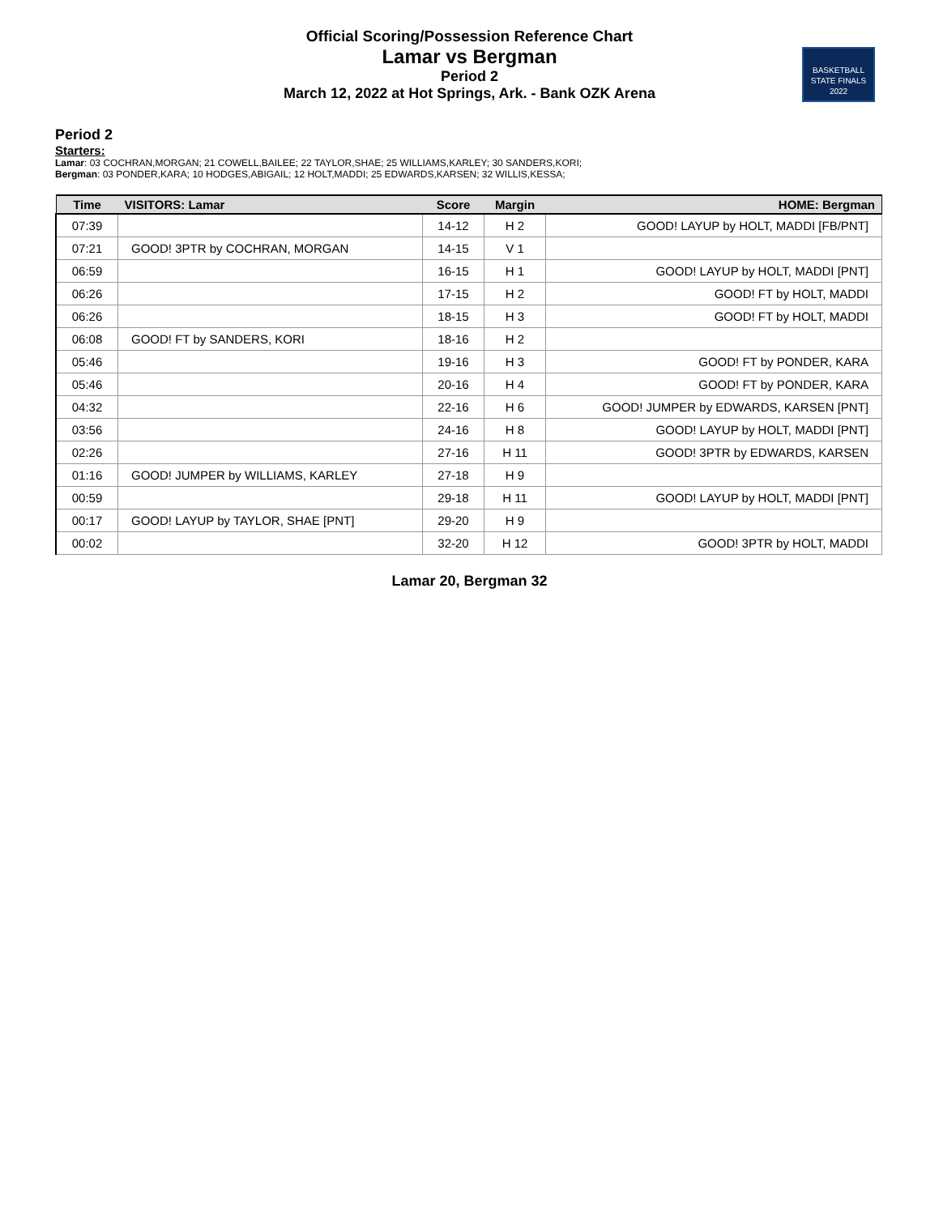Official Scoring/Possession Reference Chart
Lamar vs Bergman
Period 2
March 12, 2022 at Hot Springs, Ark. - Bank OZK Arena
BASKETBALL
STATE FINALS
2022
Period 2
Starters:
Lamar: 03 COCHRAN,MORGAN; 21 COWELL,BAILEE; 22 TAYLOR,SHAE; 25 WILLIAMS,KARLEY; 30 SANDERS,KORI;
Bergman: 03 PONDER,KARA; 10 HODGES,ABIGAIL; 12 HOLT,MADDI; 25 EDWARDS,KARSEN; 32 WILLIS,KESSA;
| Time | VISITORS: Lamar | Score | Margin | HOME: Bergman |
| --- | --- | --- | --- | --- |
| 07:39 | | 14-12 | H 2 | GOOD! LAYUP by HOLT, MADDI [FB/PNT] |
| 07:21 | GOOD! 3PTR by COCHRAN, MORGAN | 14-15 | V 1 | |
| 06:59 | | 16-15 | H 1 | GOOD! LAYUP by HOLT, MADDI [PNT] |
| 06:26 | | 17-15 | H 2 | GOOD! FT by HOLT, MADDI |
| 06:26 | | 18-15 | H 3 | GOOD! FT by HOLT, MADDI |
| 06:08 | GOOD! FT by SANDERS, KORI | 18-16 | H 2 | |
| 05:46 | | 19-16 | H 3 | GOOD! FT by PONDER, KARA |
| 05:46 | | 20-16 | H 4 | GOOD! FT by PONDER, KARA |
| 04:32 | | 22-16 | H 6 | GOOD! JUMPER by EDWARDS, KARSEN [PNT] |
| 03:56 | | 24-16 | H 8 | GOOD! LAYUP by HOLT, MADDI [PNT] |
| 02:26 | | 27-16 | H 11 | GOOD! 3PTR by EDWARDS, KARSEN |
| 01:16 | GOOD! JUMPER by WILLIAMS, KARLEY | 27-18 | H 9 | |
| 00:59 | | 29-18 | H 11 | GOOD! LAYUP by HOLT, MADDI [PNT] |
| 00:17 | GOOD! LAYUP by TAYLOR, SHAE [PNT] | 29-20 | H 9 | |
| 00:02 | | 32-20 | H 12 | GOOD! 3PTR by HOLT, MADDI |
Lamar 20, Bergman 32